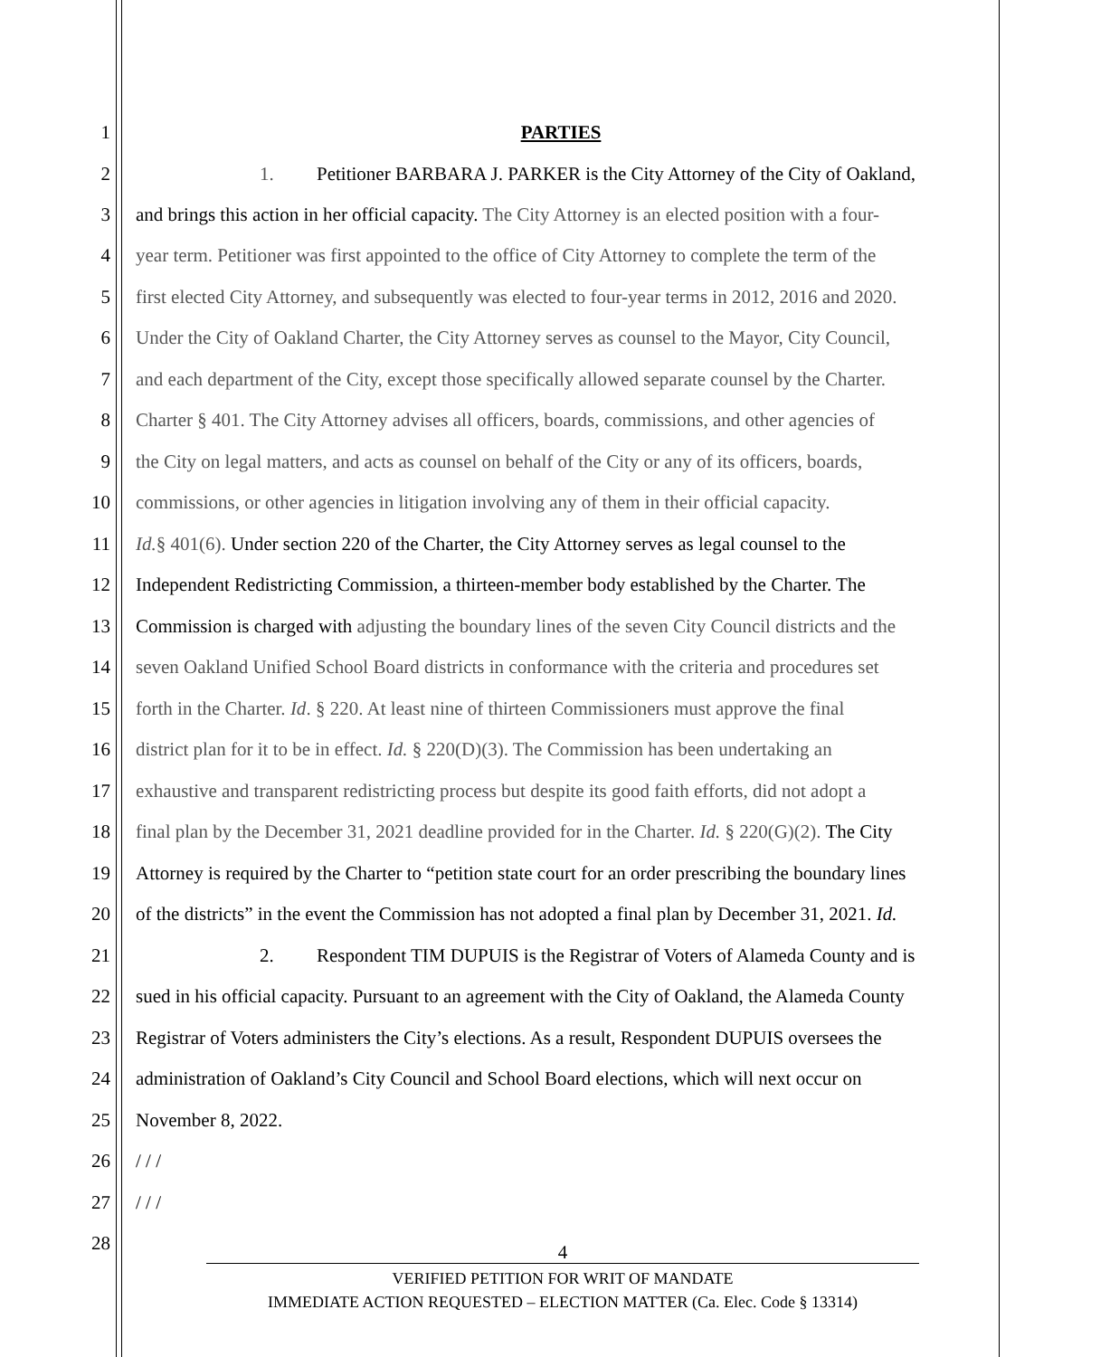1 PARTIES
2 1. Petitioner BARBARA J. PARKER is the City Attorney of the City of Oakland,
3 and brings this action in her official capacity. The City Attorney is an elected position with a four-
4 year term. Petitioner was first appointed to the office of City Attorney to complete the term of the
5 first elected City Attorney, and subsequently was elected to four-year terms in 2012, 2016 and 2020.
6 Under the City of Oakland Charter, the City Attorney serves as counsel to the Mayor, City Council,
7 and each department of the City, except those specifically allowed separate counsel by the Charter.
8 Charter § 401. The City Attorney advises all officers, boards, commissions, and other agencies of
9 the City on legal matters, and acts as counsel on behalf of the City or any of its officers, boards,
10 commissions, or other agencies in litigation involving any of them in their official capacity.
11 Id.§ 401(6). Under section 220 of the Charter, the City Attorney serves as legal counsel to the
12 Independent Redistricting Commission, a thirteen-member body established by the Charter. The
13 Commission is charged with adjusting the boundary lines of the seven City Council districts and the
14 seven Oakland Unified School Board districts in conformance with the criteria and procedures set
15 forth in the Charter. Id. § 220. At least nine of thirteen Commissioners must approve the final
16 district plan for it to be in effect. Id. § 220(D)(3). The Commission has been undertaking an
17 exhaustive and transparent redistricting process but despite its good faith efforts, did not adopt a
18 final plan by the December 31, 2021 deadline provided for in the Charter. Id. § 220(G)(2). The City
19 Attorney is required by the Charter to “petition state court for an order prescribing the boundary lines
20 of the districts” in the event the Commission has not adopted a final plan by December 31, 2021. Id.
21 2. Respondent TIM DUPUIS is the Registrar of Voters of Alameda County and is
22 sued in his official capacity. Pursuant to an agreement with the City of Oakland, the Alameda County
23 Registrar of Voters administers the City’s elections. As a result, Respondent DUPUIS oversees the
24 administration of Oakland’s City Council and School Board elections, which will next occur on
25 November 8, 2022.
26 / / /
27 / / /
28 4
VERIFIED PETITION FOR WRIT OF MANDATE
IMMEDIATE ACTION REQUESTED – ELECTION MATTER (Ca. Elec. Code § 13314)